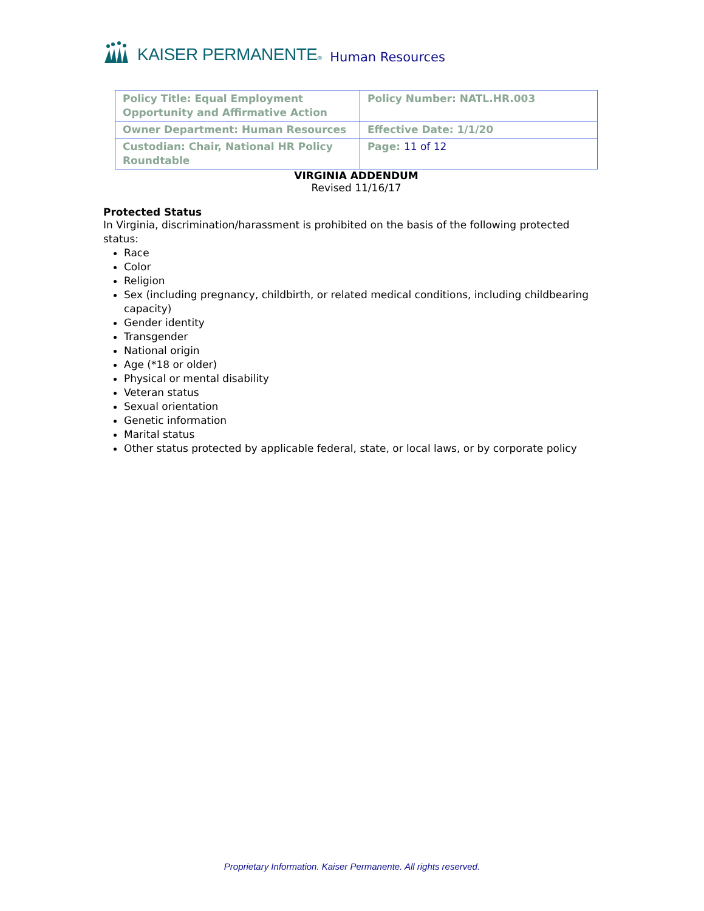KAISER PERMANENTE® Human Resources
| Policy Title: Equal Employment Opportunity and Affirmative Action | Policy Number: NATL.HR.003 |
| Owner Department: Human Resources | Effective Date: 1/1/20 |
| Custodian: Chair, National HR Policy Roundtable | Page: 11 of 12 |
VIRGINIA ADDENDUM
Revised 11/16/17
Protected Status
In Virginia, discrimination/harassment is prohibited on the basis of the following protected status:
Race
Color
Religion
Sex (including pregnancy, childbirth, or related medical conditions, including childbearing capacity)
Gender identity
Transgender
National origin
Age (*18 or older)
Physical or mental disability
Veteran status
Sexual orientation
Genetic information
Marital status
Other status protected by applicable federal, state, or local laws, or by corporate policy
Proprietary Information. Kaiser Permanente. All rights reserved.